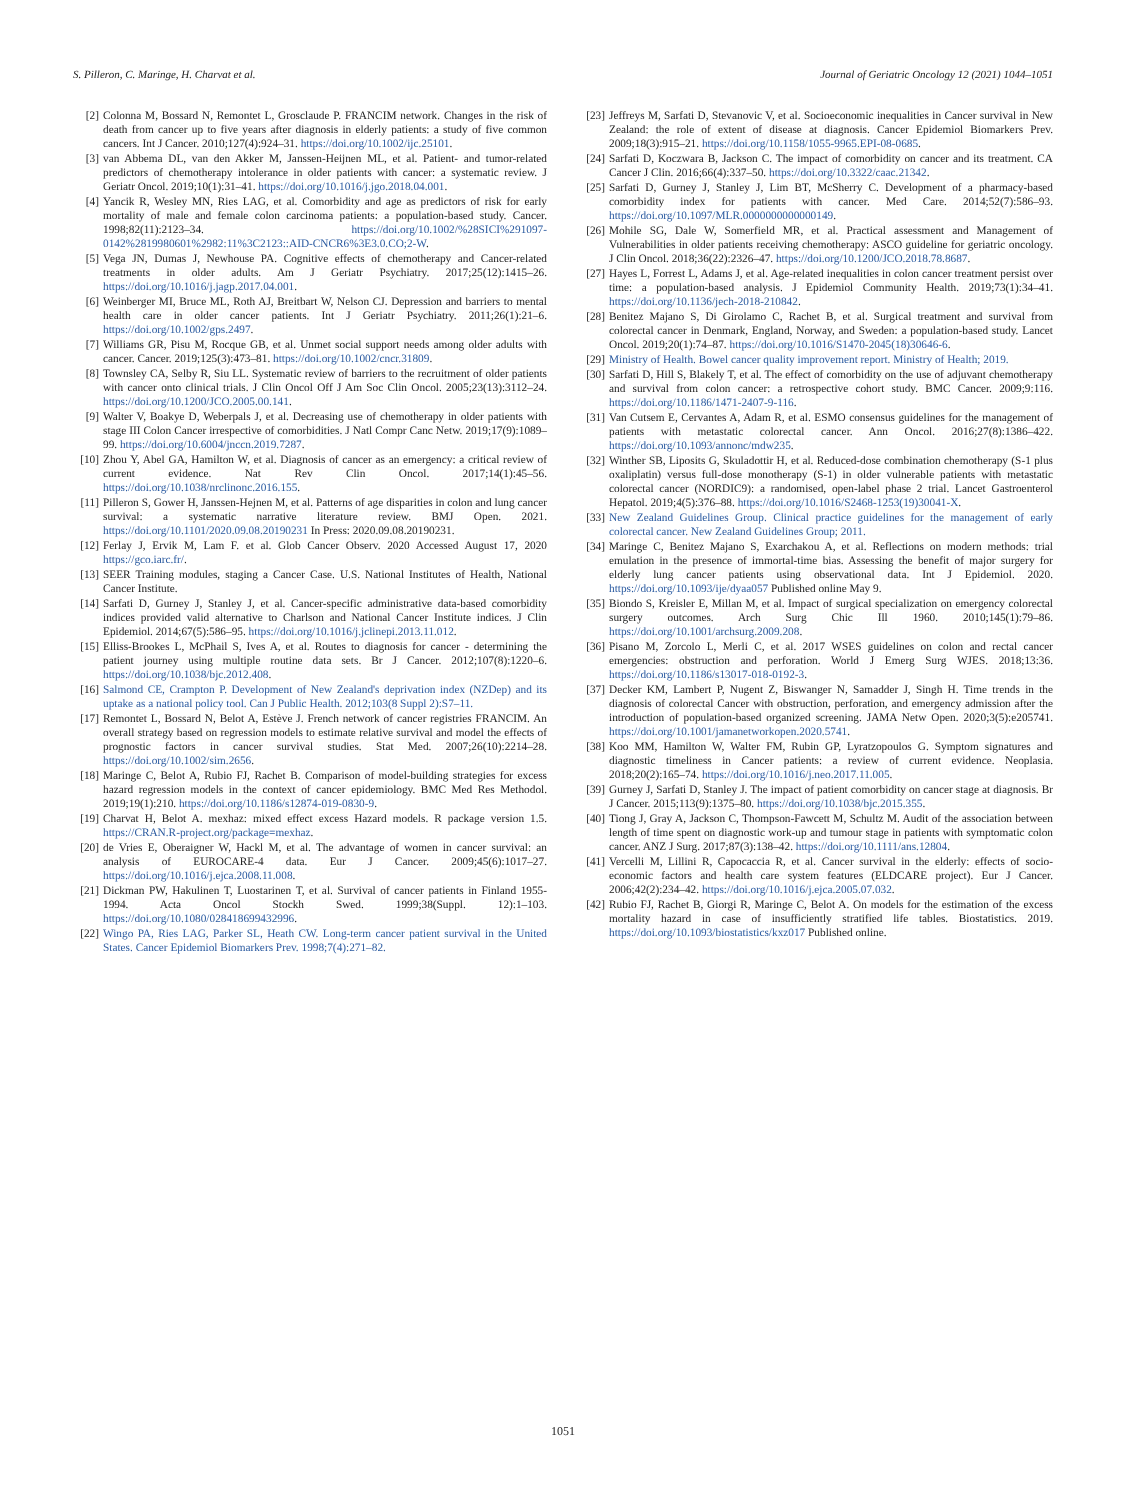S. Pilleron, C. Maringe, H. Charvat et al. Journal of Geriatric Oncology 12 (2021) 1044–1051
[2] Colonna M, Bossard N, Remontet L, Grosclaude P. FRANCIM network. Changes in the risk of death from cancer up to five years after diagnosis in elderly patients: a study of five common cancers. Int J Cancer. 2010;127(4):924–31. https://doi.org/10.1002/ijc.25101.
[3] van Abbema DL, van den Akker M, Janssen-Heijnen ML, et al. Patient- and tumor-related predictors of chemotherapy intolerance in older patients with cancer: a systematic review. J Geriatr Oncol. 2019;10(1):31–41. https://doi.org/10.1016/j.jgo.2018.04.001.
[4] Yancik R, Wesley MN, Ries LAG, et al. Comorbidity and age as predictors of risk for early mortality of male and female colon carcinoma patients: a population-based study. Cancer. 1998;82(11):2123–34. https://doi.org/10.1002/%28SICI%291097-0142%2819980601%2982:11%3C2123::AID-CNCR6%3E3.0.CO;2-W.
[5] Vega JN, Dumas J, Newhouse PA. Cognitive effects of chemotherapy and Cancer-related treatments in older adults. Am J Geriatr Psychiatry. 2017;25(12):1415–26. https://doi.org/10.1016/j.jagp.2017.04.001.
[6] Weinberger MI, Bruce ML, Roth AJ, Breitbart W, Nelson CJ. Depression and barriers to mental health care in older cancer patients. Int J Geriatr Psychiatry. 2011;26(1):21–6. https://doi.org/10.1002/gps.2497.
[7] Williams GR, Pisu M, Rocque GB, et al. Unmet social support needs among older adults with cancer. Cancer. 2019;125(3):473–81. https://doi.org/10.1002/cncr.31809.
[8] Townsley CA, Selby R, Siu LL. Systematic review of barriers to the recruitment of older patients with cancer onto clinical trials. J Clin Oncol Off J Am Soc Clin Oncol. 2005;23(13):3112–24. https://doi.org/10.1200/JCO.2005.00.141.
[9] Walter V, Boakye D, Weberpals J, et al. Decreasing use of chemotherapy in older patients with stage III Colon Cancer irrespective of comorbidities. J Natl Compr Canc Netw. 2019;17(9):1089–99. https://doi.org/10.6004/jnccn.2019.7287.
[10] Zhou Y, Abel GA, Hamilton W, et al. Diagnosis of cancer as an emergency: a critical review of current evidence. Nat Rev Clin Oncol. 2017;14(1):45–56. https://doi.org/10.1038/nrclinonc.2016.155.
[11] Pilleron S, Gower H, Janssen-Hejnen M, et al. Patterns of age disparities in colon and lung cancer survival: a systematic narrative literature review. BMJ Open. 2021. https://doi.org/10.1101/2020.09.08.20190231 In Press: 2020.09.08.20190231.
[12] Ferlay J, Ervik M, Lam F. et al. Glob Cancer Observ. 2020 Accessed August 17, 2020 https://gco.iarc.fr/.
[13] SEER Training modules, staging a Cancer Case. U.S. National Institutes of Health, National Cancer Institute.
[14] Sarfati D, Gurney J, Stanley J, et al. Cancer-specific administrative data-based comorbidity indices provided valid alternative to Charlson and National Cancer Institute indices. J Clin Epidemiol. 2014;67(5):586–95. https://doi.org/10.1016/j.jclinepi.2013.11.012.
[15] Elliss-Brookes L, McPhail S, Ives A, et al. Routes to diagnosis for cancer - determining the patient journey using multiple routine data sets. Br J Cancer. 2012;107(8):1220–6. https://doi.org/10.1038/bjc.2012.408.
[16] Salmond CE, Crampton P. Development of New Zealand's deprivation index (NZDep) and its uptake as a national policy tool. Can J Public Health. 2012;103(8 Suppl 2):S7–11.
[17] Remontet L, Bossard N, Belot A, Estève J. French network of cancer registries FRANCIM. An overall strategy based on regression models to estimate relative survival and model the effects of prognostic factors in cancer survival studies. Stat Med. 2007;26(10):2214–28. https://doi.org/10.1002/sim.2656.
[18] Maringe C, Belot A, Rubio FJ, Rachet B. Comparison of model-building strategies for excess hazard regression models in the context of cancer epidemiology. BMC Med Res Methodol. 2019;19(1):210. https://doi.org/10.1186/s12874-019-0830-9.
[19] Charvat H, Belot A. mexhaz: mixed effect excess Hazard models. R package version 1.5. https://CRAN.R-project.org/package=mexhaz.
[20] de Vries E, Oberaigner W, Hackl M, et al. The advantage of women in cancer survival: an analysis of EUROCARE-4 data. Eur J Cancer. 2009;45(6):1017–27. https://doi.org/10.1016/j.ejca.2008.11.008.
[21] Dickman PW, Hakulinen T, Luostarinen T, et al. Survival of cancer patients in Finland 1955-1994. Acta Oncol Stockh Swed. 1999;38(Suppl. 12):1–103. https://doi.org/10.1080/028418699432996.
[22] Wingo PA, Ries LAG, Parker SL, Heath CW. Long-term cancer patient survival in the United States. Cancer Epidemiol Biomarkers Prev. 1998;7(4):271–82.
[23] Jeffreys M, Sarfati D, Stevanovic V, et al. Socioeconomic inequalities in Cancer survival in New Zealand: the role of extent of disease at diagnosis. Cancer Epidemiol Biomarkers Prev. 2009;18(3):915–21. https://doi.org/10.1158/1055-9965.EPI-08-0685.
[24] Sarfati D, Koczwara B, Jackson C. The impact of comorbidity on cancer and its treatment. CA Cancer J Clin. 2016;66(4):337–50. https://doi.org/10.3322/caac.21342.
[25] Sarfati D, Gurney J, Stanley J, Lim BT, McSherry C. Development of a pharmacy-based comorbidity index for patients with cancer. Med Care. 2014;52(7):586–93. https://doi.org/10.1097/MLR.0000000000000149.
[26] Mohile SG, Dale W, Somerfield MR, et al. Practical assessment and Management of Vulnerabilities in older patients receiving chemotherapy: ASCO guideline for geriatric oncology. J Clin Oncol. 2018;36(22):2326–47. https://doi.org/10.1200/JCO.2018.78.8687.
[27] Hayes L, Forrest L, Adams J, et al. Age-related inequalities in colon cancer treatment persist over time: a population-based analysis. J Epidemiol Community Health. 2019;73(1):34–41. https://doi.org/10.1136/jech-2018-210842.
[28] Benitez Majano S, Di Girolamo C, Rachet B, et al. Surgical treatment and survival from colorectal cancer in Denmark, England, Norway, and Sweden: a population-based study. Lancet Oncol. 2019;20(1):74–87. https://doi.org/10.1016/S1470-2045(18)30646-6.
[29] Ministry of Health. Bowel cancer quality improvement report. Ministry of Health; 2019.
[30] Sarfati D, Hill S, Blakely T, et al. The effect of comorbidity on the use of adjuvant chemotherapy and survival from colon cancer: a retrospective cohort study. BMC Cancer. 2009;9:116. https://doi.org/10.1186/1471-2407-9-116.
[31] Van Cutsem E, Cervantes A, Adam R, et al. ESMO consensus guidelines for the management of patients with metastatic colorectal cancer. Ann Oncol. 2016;27(8):1386–422. https://doi.org/10.1093/annonc/mdw235.
[32] Winther SB, Liposits G, Skuladottir H, et al. Reduced-dose combination chemotherapy (S-1 plus oxaliplatin) versus full-dose monotherapy (S-1) in older vulnerable patients with metastatic colorectal cancer (NORDIC9): a randomised, open-label phase 2 trial. Lancet Gastroenterol Hepatol. 2019;4(5):376–88. https://doi.org/10.1016/S2468-1253(19)30041-X.
[33] New Zealand Guidelines Group. Clinical practice guidelines for the management of early colorectal cancer. New Zealand Guidelines Group; 2011.
[34] Maringe C, Benitez Majano S, Exarchakou A, et al. Reflections on modern methods: trial emulation in the presence of immortal-time bias. Assessing the benefit of major surgery for elderly lung cancer patients using observational data. Int J Epidemiol. 2020. https://doi.org/10.1093/ije/dyaa057 Published online May 9.
[35] Biondo S, Kreisler E, Millan M, et al. Impact of surgical specialization on emergency colorectal surgery outcomes. Arch Surg Chic Ill 1960. 2010;145(1):79–86. https://doi.org/10.1001/archsurg.2009.208.
[36] Pisano M, Zorcolo L, Merli C, et al. 2017 WSES guidelines on colon and rectal cancer emergencies: obstruction and perforation. World J Emerg Surg WJES. 2018;13:36. https://doi.org/10.1186/s13017-018-0192-3.
[37] Decker KM, Lambert P, Nugent Z, Biswanger N, Samadder J, Singh H. Time trends in the diagnosis of colorectal Cancer with obstruction, perforation, and emergency admission after the introduction of population-based organized screening. JAMA Netw Open. 2020;3(5):e205741. https://doi.org/10.1001/jamanetworkopen.2020.5741.
[38] Koo MM, Hamilton W, Walter FM, Rubin GP, Lyratzopoulos G. Symptom signatures and diagnostic timeliness in Cancer patients: a review of current evidence. Neoplasia. 2018;20(2):165–74. https://doi.org/10.1016/j.neo.2017.11.005.
[39] Gurney J, Sarfati D, Stanley J. The impact of patient comorbidity on cancer stage at diagnosis. Br J Cancer. 2015;113(9):1375–80. https://doi.org/10.1038/bjc.2015.355.
[40] Tiong J, Gray A, Jackson C, Thompson-Fawcett M, Schultz M. Audit of the association between length of time spent on diagnostic work-up and tumour stage in patients with symptomatic colon cancer. ANZ J Surg. 2017;87(3):138–42. https://doi.org/10.1111/ans.12804.
[41] Vercelli M, Lillini R, Capocaccia R, et al. Cancer survival in the elderly: effects of socio-economic factors and health care system features (ELDCARE project). Eur J Cancer. 2006;42(2):234–42. https://doi.org/10.1016/j.ejca.2005.07.032.
[42] Rubio FJ, Rachet B, Giorgi R, Maringe C, Belot A. On models for the estimation of the excess mortality hazard in case of insufficiently stratified life tables. Biostatistics. 2019. https://doi.org/10.1093/biostatistics/kxz017 Published online.
1051